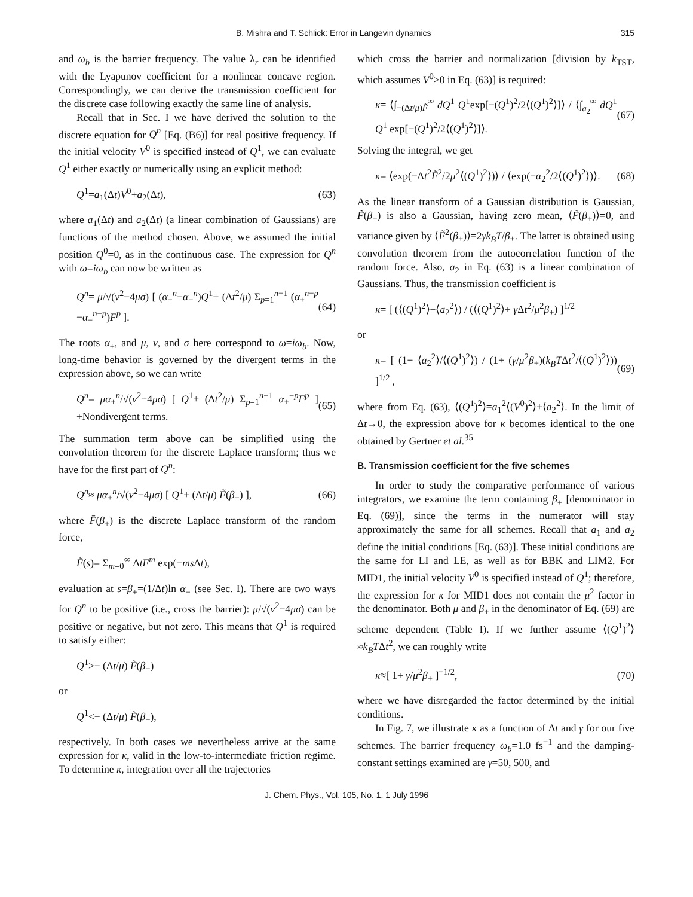B. Mishra and T. Schlick: Error in Langevin dynamics 315
and ω<sub>b</sub> is the barrier frequency. The value λ<sub>r</sub> can be identified with the Lyapunov coefficient for a nonlinear concave region. Correspondingly, we can derive the transmission coefficient for the discrete case following exactly the same line of analysis.
Recall that in Sec. I we have derived the solution to the discrete equation for Q<sup>n</sup> [Eq. (B6)] for real positive frequency. If the initial velocity V<sup>0</sup> is specified instead of Q<sup>1</sup>, we can evaluate Q<sup>1</sup> either exactly or numerically using an explicit method:
Q<sup>1</sup>=a<sub>1</sub>(Δt)V<sup>0</sup>+a<sub>2</sub>(Δt), (63)
where a<sub>1</sub>(Δt) and a<sub>2</sub>(Δt) (a linear combination of Gaussians) are functions of the method chosen. Above, we assumed the initial position Q<sup>0</sup>=0, as in the continuous case. The expression for Q<sup>n</sup> with ω=iω<sub>b</sub> can now be written as
Q<sup>n</sup>= μ/√(ν<sup>2</sup>−4μσ) [ (α<sub>+</sub><sup>n</sup>−α<sub>−</sub><sup>n</sup>)Q<sup>1</sup>+ (Δt<sup>2</sup>/μ) Σ<sub>p=1</sub><sup>n−1</sup> (α<sub>+</sub><sup>n−p</sup> −α<sub>−</sub><sup>n−p</sup>)F<sup>p</sup> ]. (64)
The roots α<sub>±</sub>, and μ, ν, and σ here correspond to ω=iω<sub>b</sub>. Now, long-time behavior is governed by the divergent terms in the expression above, so we can write
Q<sup>n</sup>= μα<sub>+</sub><sup>n</sup>/√(ν<sup>2</sup>−4μσ) [ Q<sup>1</sup>+ (Δt<sup>2</sup>/μ) Σ<sub>p=1</sub><sup>n−1</sup> α<sub>+</sub><sup>−p</sup>F<sup>p</sup> ] +Nondivergent terms. (65)
The summation term above can be simplified using the convolution theorem for the discrete Laplace transform; thus we have for the first part of Q<sup>n</sup>:
Q<sup>n</sup>≈ μα<sub>+</sub><sup>n</sup>/√(ν<sup>2</sup>−4μσ) [ Q<sup>1</sup>+ (Δt/μ) F̃(β<sub>+</sub>) ], (66)
where F̄(β<sub>+</sub>) is the discrete Laplace transform of the random force,
F̃(s)= Σ<sub>m=0</sub><sup>∞</sup> ΔtF<sup>m</sup> exp(−ms Δt),
evaluation at s=β<sub>+</sub>=(1/Δt)ln α<sub>+</sub> (see Sec. I). There are two ways for Q<sup>n</sup> to be positive (i.e., cross the barrier): μ/√(ν<sup>2</sup>−4μσ) can be positive or negative, but not zero. This means that Q<sup>1</sup> is required to satisfy either:
Q<sup>1</sup>>− (Δt/μ) F̃(β<sub>+</sub>)
or
Q<sup>1</sup><− (Δt/μ) F̃(β<sub>+</sub>),
respectively. In both cases we nevertheless arrive at the same expression for κ, valid in the low-to-intermediate friction regime. To determine κ, integration over all the trajectories
which cross the barrier and normalization [division by k<sub>TST</sub>, which assumes V<sup>0</sup>>0 in Eq. (63)] is required:
κ= ⟨∫<sub>−(Δt/μ)F̃</sub><sup>∞</sup> dQ<sup>1</sup> Q<sup>1</sup>exp[−(Q<sup>1</sup>)<sup>2</sup>/2⟨(Q<sup>1</sup>)<sup>2</sup>⟩]⟩ / ⟨∫<sub>a<sub>2</sub></sub><sup>∞</sup> dQ<sup>1</sup> Q<sup>1</sup> exp[−(Q<sup>1</sup>)<sup>2</sup>/2⟨(Q<sup>1</sup>)<sup>2</sup>⟩]⟩. (67)
Solving the integral, we get
κ= ⟨exp(−Δt<sup>2</sup>F̃<sup>2</sup>/2μ<sup>2</sup>⟨(Q<sup>1</sup>)<sup>2</sup>⟩)⟩ / ⟨exp(−α<sub>2</sub><sup>2</sup>/2⟨(Q<sup>1</sup>)<sup>2</sup>⟩)⟩. (68)
As the linear transform of a Gaussian distribution is Gaussian, F̃(β<sub>+</sub>) is also a Gaussian, having zero mean, ⟨F̃(β<sub>+</sub>)⟩=0, and variance given by ⟨F̃<sup>2</sup>(β<sub>+</sub>)⟩=2γk<sub>B</sub>T/β<sub>+</sub>. The latter is obtained using convolution theorem from the autocorrelation function of the random force. Also, a<sub>2</sub> in Eq. (63) is a linear combination of Gaussians. Thus, the transmission coefficient is
κ= [ (⟨(Q<sup>1</sup>)<sup>2</sup>⟩+⟨a<sub>2</sub><sup>2</sup>⟩) / (⟨(Q<sup>1</sup>)<sup>2</sup>⟩+ γ Δt<sup>2</sup>/μ<sup>2</sup>β<sub>+</sub>) ]<sup>1/2</sup>
or
κ= [ (1+ ⟨a<sub>2</sub><sup>2</sup>⟩/⟨(Q<sup>1</sup>)<sup>2</sup>⟩) / (1+ (γ/μ<sup>2</sup>β<sub>+</sub>)(k<sub>B</sub>TΔt<sup>2</sup>/⟨(Q<sup>1</sup>)<sup>2</sup>⟩)) ]<sup>1/2</sup> , (69)
where from Eq. (63), ⟨(Q<sup>1</sup>)<sup>2</sup>⟩=a<sub>1</sub><sup>2</sup>⟨(V<sup>0</sup>)<sup>2</sup>⟩+⟨a<sub>2</sub><sup>2</sup>⟩. In the limit of Δt→0, the expression above for κ becomes identical to the one obtained by Gertner et al.<sup>35</sup>
B. Transmission coefficient for the five schemes
In order to study the comparative performance of various integrators, we examine the term containing β<sub>+</sub> [denominator in Eq. (69)], since the terms in the numerator will stay approximately the same for all schemes. Recall that a<sub>1</sub> and a<sub>2</sub> define the initial conditions [Eq. (63)]. These initial conditions are the same for LI and LE, as well as for BBK and LIM2. For MID1, the initial velocity V<sup>0</sup> is specified instead of Q<sup>1</sup>; therefore, the expression for κ for MID1 does not contain the μ<sup>2</sup> factor in the denominator. Both μ and β<sub>+</sub> in the denominator of Eq. (69) are scheme dependent (Table I). If we further assume ⟨(Q<sup>1</sup>)<sup>2</sup>⟩≈k<sub>B</sub>TΔt<sup>2</sup>, we can roughly write
κ≈[ 1+ γ/μ<sup>2</sup>β<sub>+</sub> ]<sup>−1/2</sup>, (70)
where we have disregarded the factor determined by the initial conditions.
In Fig. 7, we illustrate κ as a function of Δt and γ for our five schemes. The barrier frequency ω<sub>b</sub>=1.0 fs<sup>−1</sup> and the damping-constant settings examined are γ=50, 500, and
J. Chem. Phys., Vol. 105, No. 1, 1 July 1996